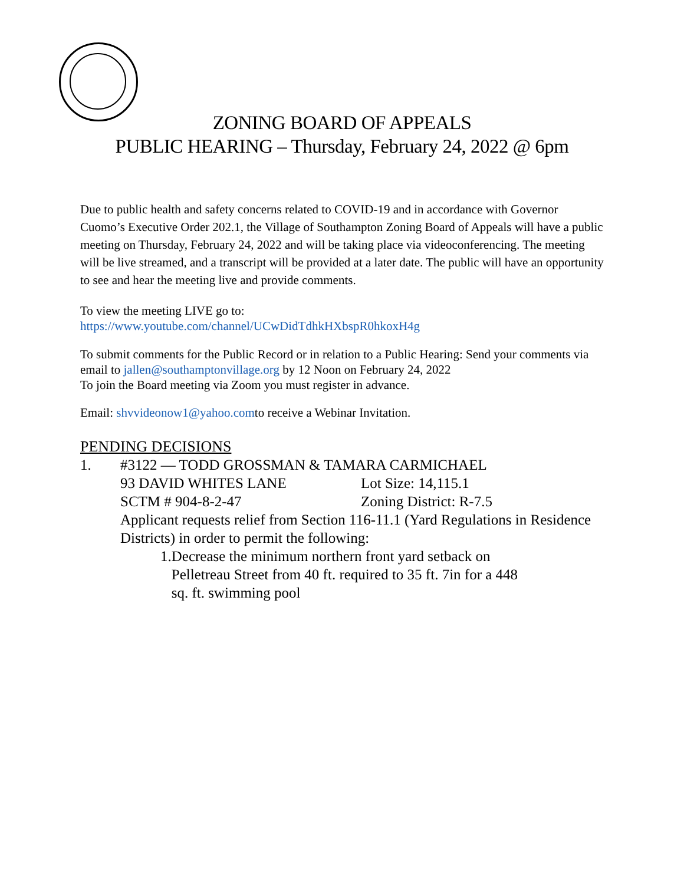ZONING BOARD OF APPEALS
PUBLIC HEARING – Thursday, February 24, 2022 @ 6pm
Due to public health and safety concerns related to COVID-19 and in accordance with Governor Cuomo’s Executive Order 202.1, the Village of Southampton Zoning Board of Appeals will have a public meeting on Thursday, February 24, 2022 and will be taking place via videoconferencing. The meeting will be live streamed, and a transcript will be provided at a later date. The public will have an opportunity to see and hear the meeting live and provide comments.
To view the meeting LIVE go to:
https://www.youtube.com/channel/UCwDidTdhkHXbspR0hkoxH4g
To submit comments for the Public Record or in relation to a Public Hearing: Send your comments via email to jallen@southamptonvillage.org by 12 Noon on February 24, 2022
To join the Board meeting via Zoom you must register in advance.
Email: shvvideonow1@yahoo.comto receive a Webinar Invitation.
PENDING DECISIONS
1. #3122 — TODD GROSSMAN & TAMARA CARMICHAEL
93 DAVID WHITES LANE Lot Size: 14,115.1
SCTM # 904-8-2-47 Zoning District: R-7.5
Applicant requests relief from Section 116-11.1 (Yard Regulations in Residence Districts) in order to permit the following:
1. Decrease the minimum northern front yard setback on Pelletreau Street from 40 ft. required to 35 ft. 7in for a 448 sq. ft. swimming pool